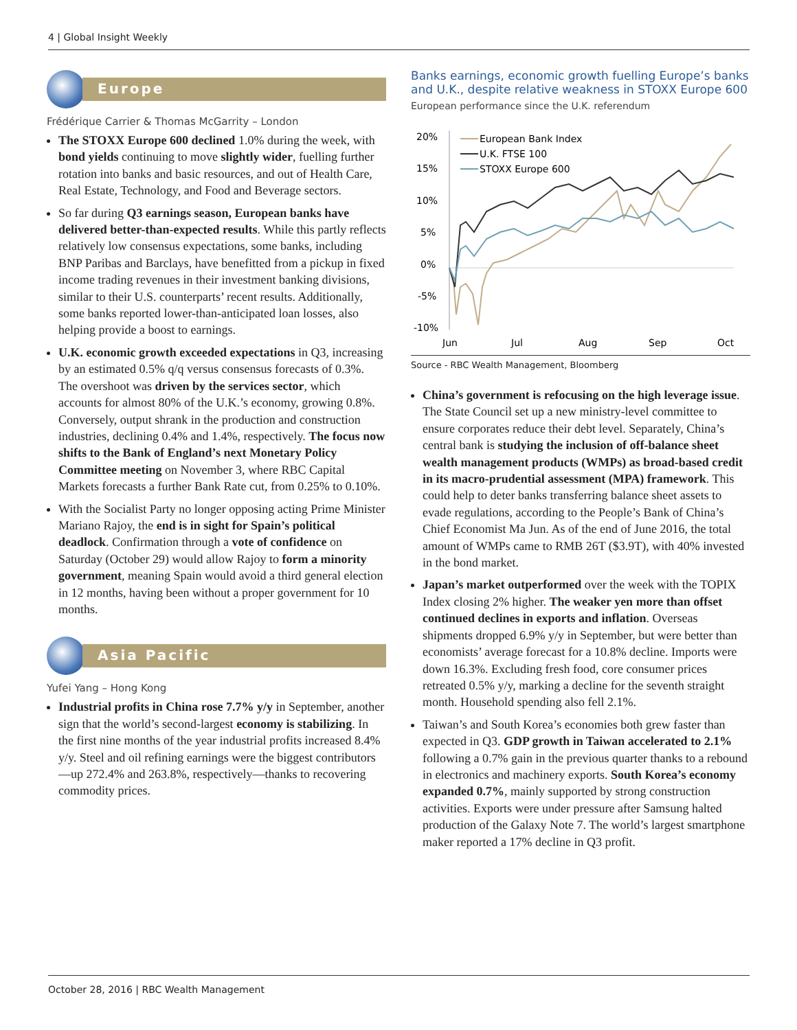4 | Global Insight Weekly
Europe
Frédérique Carrier & Thomas McGarrity – London
The STOXX Europe 600 declined 1.0% during the week, with bond yields continuing to move slightly wider, fuelling further rotation into banks and basic resources, and out of Health Care, Real Estate, Technology, and Food and Beverage sectors.
So far during Q3 earnings season, European banks have delivered better-than-expected results. While this partly reflects relatively low consensus expectations, some banks, including BNP Paribas and Barclays, have benefitted from a pickup in fixed income trading revenues in their investment banking divisions, similar to their U.S. counterparts’ recent results. Additionally, some banks reported lower-than-anticipated loan losses, also helping provide a boost to earnings.
U.K. economic growth exceeded expectations in Q3, increasing by an estimated 0.5% q/q versus consensus forecasts of 0.3%. The overshoot was driven by the services sector, which accounts for almost 80% of the U.K.’s economy, growing 0.8%. Conversely, output shrank in the production and construction industries, declining 0.4% and 1.4%, respectively. The focus now shifts to the Bank of England’s next Monetary Policy Committee meeting on November 3, where RBC Capital Markets forecasts a further Bank Rate cut, from 0.25% to 0.10%.
With the Socialist Party no longer opposing acting Prime Minister Mariano Rajoy, the end is in sight for Spain’s political deadlock. Confirmation through a vote of confidence on Saturday (October 29) would allow Rajoy to form a minority government, meaning Spain would avoid a third general election in 12 months, having been without a proper government for 10 months.
Asia Pacific
Yufei Yang – Hong Kong
Industrial profits in China rose 7.7% y/y in September, another sign that the world’s second-largest economy is stabilizing. In the first nine months of the year industrial profits increased 8.4% y/y. Steel and oil refining earnings were the biggest contributors—up 272.4% and 263.8%, respectively—thanks to recovering commodity prices.
Banks earnings, economic growth fuelling Europe’s banks and U.K., despite relative weakness in STOXX Europe 600
European performance since the U.K. referendum
20%
15%
10%
5%
0%
-5%
-10%
Jun
Jul
Aug
Sep
Oct
European Bank Index
U.K. FTSE 100
STOXX Europe 600
Source - RBC Wealth Management, Bloomberg
China’s government is refocusing on the high leverage issue. The State Council set up a new ministry-level committee to ensure corporates reduce their debt level. Separately, China’s central bank is studying the inclusion of off-balance sheet wealth management products (WMPs) as broad-based credit in its macro-prudential assessment (MPA) framework. This could help to deter banks transferring balance sheet assets to evade regulations, according to the People’s Bank of China’s Chief Economist Ma Jun. As of the end of June 2016, the total amount of WMPs came to RMB 26T ($3.9T), with 40% invested in the bond market.
Japan’s market outperformed over the week with the TOPIX Index closing 2% higher. The weaker yen more than offset continued declines in exports and inflation. Overseas shipments dropped 6.9% y/y in September, but were better than economists’ average forecast for a 10.8% decline. Imports were down 16.3%. Excluding fresh food, core consumer prices retreated 0.5% y/y, marking a decline for the seventh straight month. Household spending also fell 2.1%.
Taiwan’s and South Korea’s economies both grew faster than expected in Q3. GDP growth in Taiwan accelerated to 2.1% following a 0.7% gain in the previous quarter thanks to a rebound in electronics and machinery exports. South Korea’s economy expanded 0.7%, mainly supported by strong construction activities. Exports were under pressure after Samsung halted production of the Galaxy Note 7. The world’s largest smartphone maker reported a 17% decline in Q3 profit.
October 28, 2016 | RBC Wealth Management